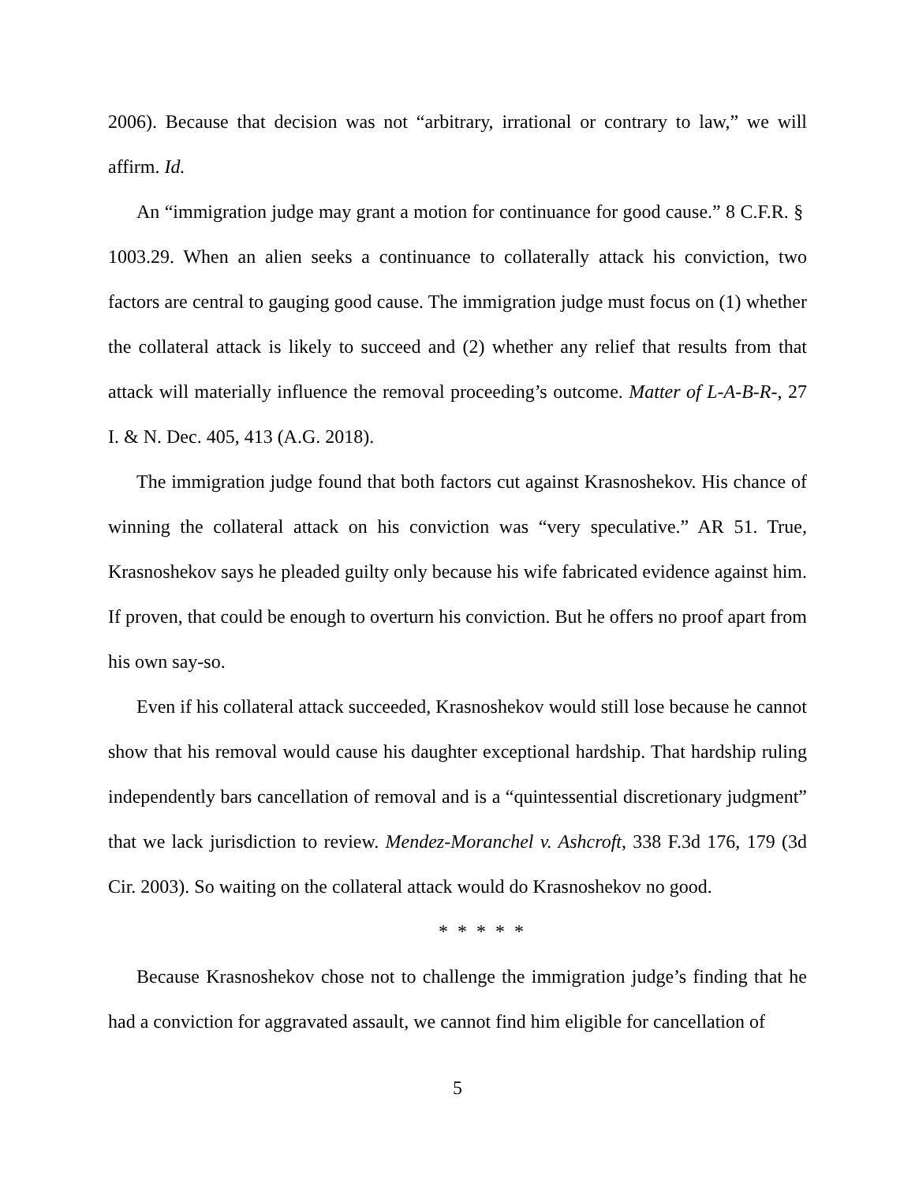2006). Because that decision was not “arbitrary, irrational or contrary to law,” we will affirm. Id.
An “immigration judge may grant a motion for continuance for good cause.” 8 C.F.R. § 1003.29. When an alien seeks a continuance to collaterally attack his conviction, two factors are central to gauging good cause. The immigration judge must focus on (1) whether the collateral attack is likely to succeed and (2) whether any relief that results from that attack will materially influence the removal proceeding’s outcome. Matter of L-A-B-R-, 27 I. & N. Dec. 405, 413 (A.G. 2018).
The immigration judge found that both factors cut against Krasnoshekov. His chance of winning the collateral attack on his conviction was “very speculative.” AR 51. True, Krasnoshekov says he pleaded guilty only because his wife fabricated evidence against him. If proven, that could be enough to overturn his conviction. But he offers no proof apart from his own say-so.
Even if his collateral attack succeeded, Krasnoshekov would still lose because he cannot show that his removal would cause his daughter exceptional hardship. That hardship ruling independently bars cancellation of removal and is a “quintessential discretionary judgment” that we lack jurisdiction to review. Mendez-Moranchel v. Ashcroft, 338 F.3d 176, 179 (3d Cir. 2003). So waiting on the collateral attack would do Krasnoshekov no good.
* * * * *
Because Krasnoshekov chose not to challenge the immigration judge’s finding that he had a conviction for aggravated assault, we cannot find him eligible for cancellation of
5